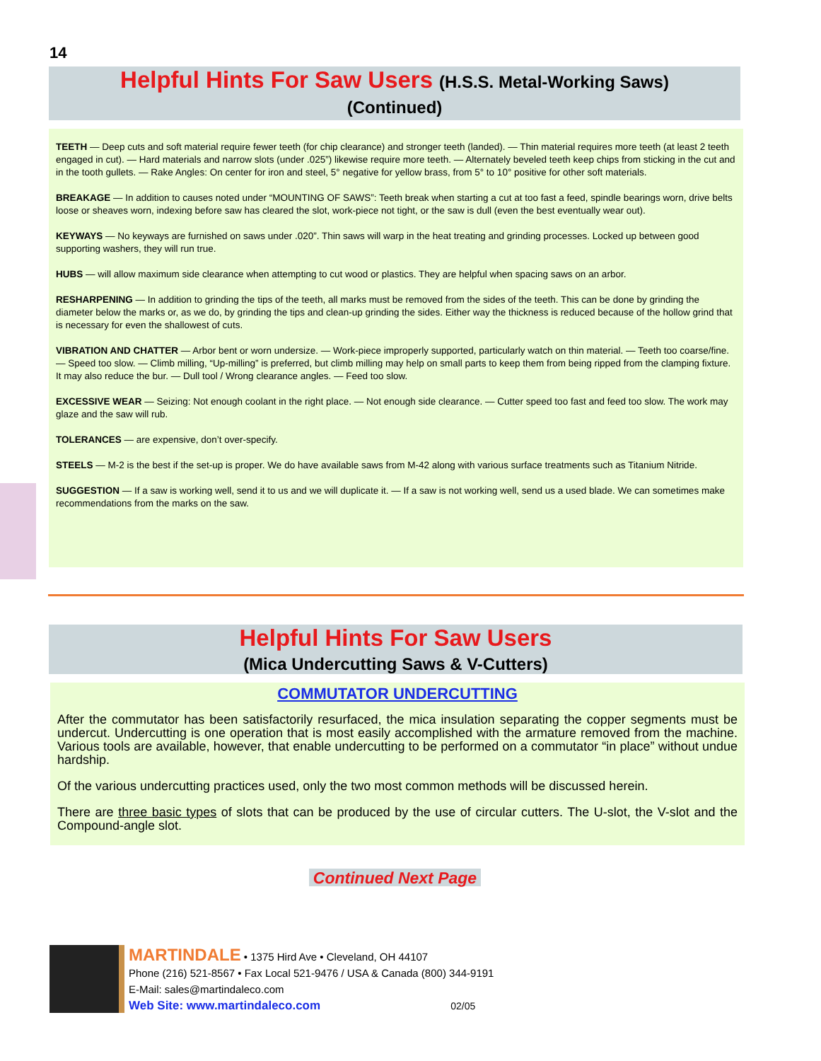14
Helpful Hints For Saw Users (H.S.S. Metal-Working Saws)
(Continued)
TEETH — Deep cuts and soft material require fewer teeth (for chip clearance) and stronger teeth (landed). — Thin material requires more teeth (at least 2 teeth engaged in cut). — Hard materials and narrow slots (under .025”) likewise require more teeth. — Alternately beveled teeth keep chips from sticking in the cut and in the tooth gullets. — Rake Angles: On center for iron and steel, 5° negative for yellow brass, from 5° to 10° positive for other soft materials.
BREAKAGE — In addition to causes noted under “MOUNTING OF SAWS”: Teeth break when starting a cut at too fast a feed, spindle bearings worn, drive belts loose or sheaves worn, indexing before saw has cleared the slot, work-piece not tight, or the saw is dull (even the best eventually wear out).
KEYWAYS — No keyways are furnished on saws under .020”. Thin saws will warp in the heat treating and grinding processes. Locked up between good supporting washers, they will run true.
HUBS — will allow maximum side clearance when attempting to cut wood or plastics. They are helpful when spacing saws on an arbor.
RESHARPENING — In addition to grinding the tips of the teeth, all marks must be removed from the sides of the teeth. This can be done by grinding the diameter below the marks or, as we do, by grinding the tips and clean-up grinding the sides. Either way the thickness is reduced because of the hollow grind that is necessary for even the shallowest of cuts.
VIBRATION AND CHATTER — Arbor bent or worn undersize. — Work-piece improperly supported, particularly watch on thin material. — Teeth too coarse/fine. — Speed too slow. — Climb milling, “Up-milling” is preferred, but climb milling may help on small parts to keep them from being ripped from the clamping fixture. It may also reduce the bur. — Dull tool / Wrong clearance angles. — Feed too slow.
EXCESSIVE WEAR — Seizing: Not enough coolant in the right place. — Not enough side clearance. — Cutter speed too fast and feed too slow. The work may glaze and the saw will rub.
TOLERANCES — are expensive, don’t over-specify.
STEELS — M-2 is the best if the set-up is proper. We do have available saws from M-42 along with various surface treatments such as Titanium Nitride.
SUGGESTION — If a saw is working well, send it to us and we will duplicate it. — If a saw is not working well, send us a used blade. We can sometimes make recommendations from the marks on the saw.
Helpful Hints For Saw Users
(Mica Undercutting Saws & V-Cutters)
COMMUTATOR UNDERCUTTING
After the commutator has been satisfactorily resurfaced, the mica insulation separating the copper segments must be undercut. Undercutting is one operation that is most easily accomplished with the armature removed from the machine. Various tools are available, however, that enable undercutting to be performed on a commutator “in place” without undue hardship.
Of the various undercutting practices used, only the two most common methods will be discussed herein.
There are three basic types of slots that can be produced by the use of circular cutters. The U-slot, the V-slot and the Compound-angle slot.
Continued Next Page
MARTINDALE • 1375 Hird Ave • Cleveland, OH 44107
Phone (216) 521-8567 • Fax Local 521-9476 / USA & Canada (800) 344-9191
E-Mail: sales@martindaleco.com
Web Site: www.martindaleco.com 02/05